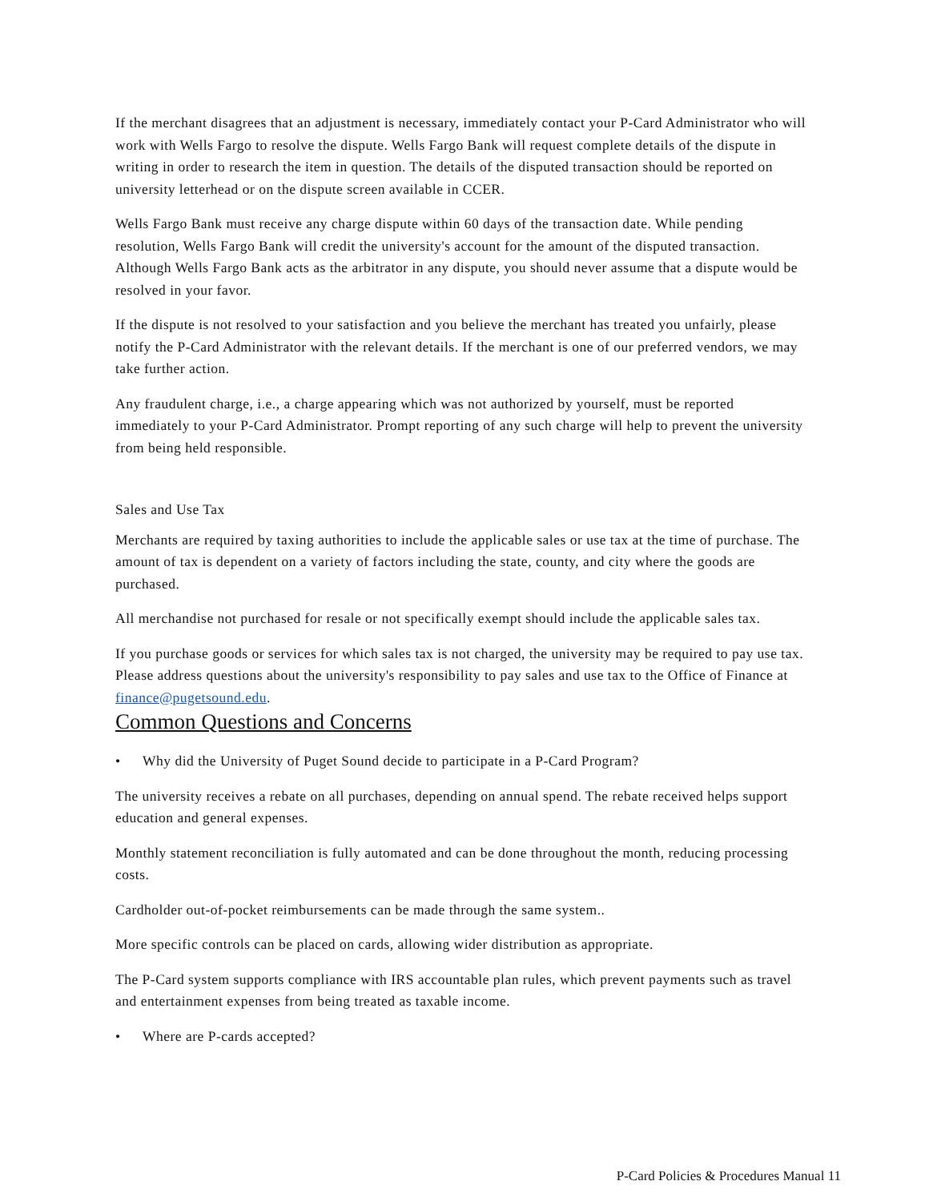If the merchant disagrees that an adjustment is necessary, immediately contact your P-Card Administrator who will work with Wells Fargo to resolve the dispute. Wells Fargo Bank will request complete details of the dispute in writing in order to research the item in question. The details of the disputed transaction should be reported on university letterhead or on the dispute screen available in CCER.
Wells Fargo Bank must receive any charge dispute within 60 days of the transaction date. While pending resolution, Wells Fargo Bank will credit the university's account for the amount of the disputed transaction. Although Wells Fargo Bank acts as the arbitrator in any dispute, you should never assume that a dispute would be resolved in your favor.
If the dispute is not resolved to your satisfaction and you believe the merchant has treated you unfairly, please notify the P-Card Administrator with the relevant details. If the merchant is one of our preferred vendors, we may take further action.
Any fraudulent charge, i.e., a charge appearing which was not authorized by yourself, must be reported immediately to your P-Card Administrator. Prompt reporting of any such charge will help to prevent the university from being held responsible.
Sales and Use Tax
Merchants are required by taxing authorities to include the applicable sales or use tax at the time of purchase. The amount of tax is dependent on a variety of factors including the state, county, and city where the goods are purchased.
All merchandise not purchased for resale or not specifically exempt should include the applicable sales tax.
If you purchase goods or services for which sales tax is not charged, the university may be required to pay use tax. Please address questions about the university's responsibility to pay sales and use tax to the Office of Finance at finance@pugetsound.edu.
Common Questions and Concerns
• Why did the University of Puget Sound decide to participate in a P-Card Program?
The university receives a rebate on all purchases, depending on annual spend. The rebate received helps support education and general expenses.
Monthly statement reconciliation is fully automated and can be done throughout the month, reducing processing costs.
Cardholder out-of-pocket reimbursements can be made through the same system..
More specific controls can be placed on cards, allowing wider distribution as appropriate.
The P-Card system supports compliance with IRS accountable plan rules, which prevent payments such as travel and entertainment expenses from being treated as taxable income.
• Where are P-cards accepted?
P-Card Policies & Procedures Manual 11